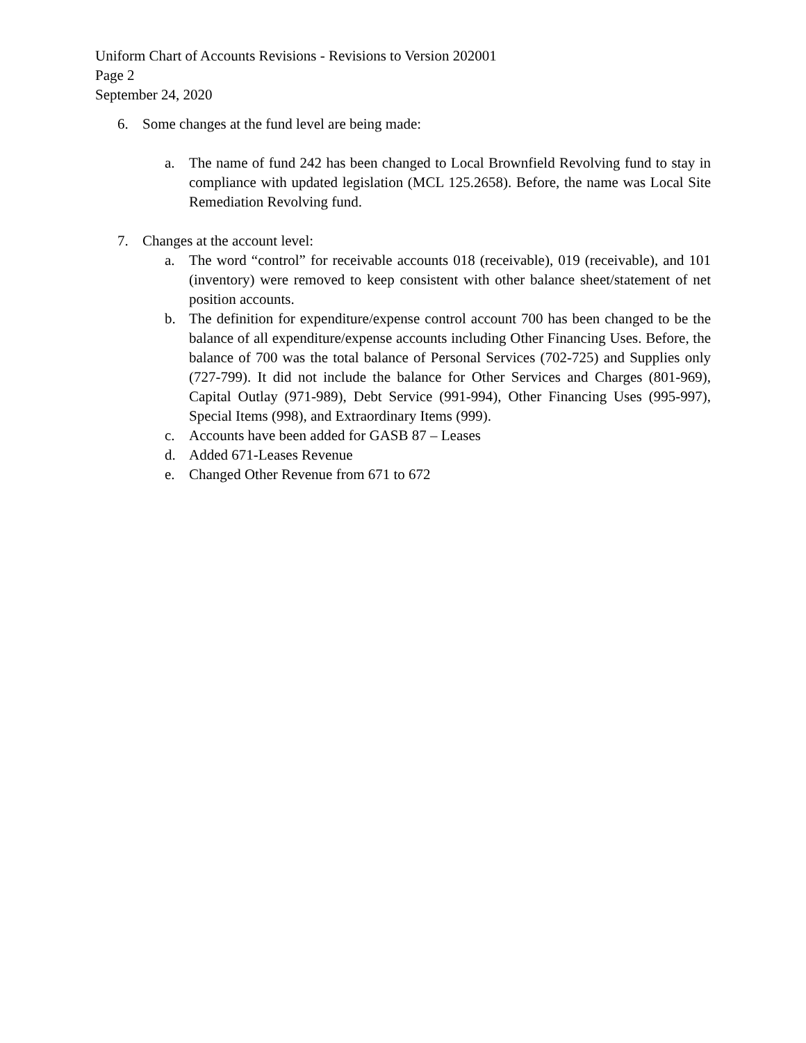Uniform Chart of Accounts Revisions - Revisions to Version 202001
Page 2
September 24, 2020
6. Some changes at the fund level are being made:
a. The name of fund 242 has been changed to Local Brownfield Revolving fund to stay in compliance with updated legislation (MCL 125.2658). Before, the name was Local Site Remediation Revolving fund.
7. Changes at the account level:
a. The word “control” for receivable accounts 018 (receivable), 019 (receivable), and 101 (inventory) were removed to keep consistent with other balance sheet/statement of net position accounts.
b. The definition for expenditure/expense control account 700 has been changed to be the balance of all expenditure/expense accounts including Other Financing Uses. Before, the balance of 700 was the total balance of Personal Services (702-725) and Supplies only (727-799). It did not include the balance for Other Services and Charges (801-969), Capital Outlay (971-989), Debt Service (991-994), Other Financing Uses (995-997), Special Items (998), and Extraordinary Items (999).
c. Accounts have been added for GASB 87 – Leases
d. Added 671-Leases Revenue
e. Changed Other Revenue from 671 to 672